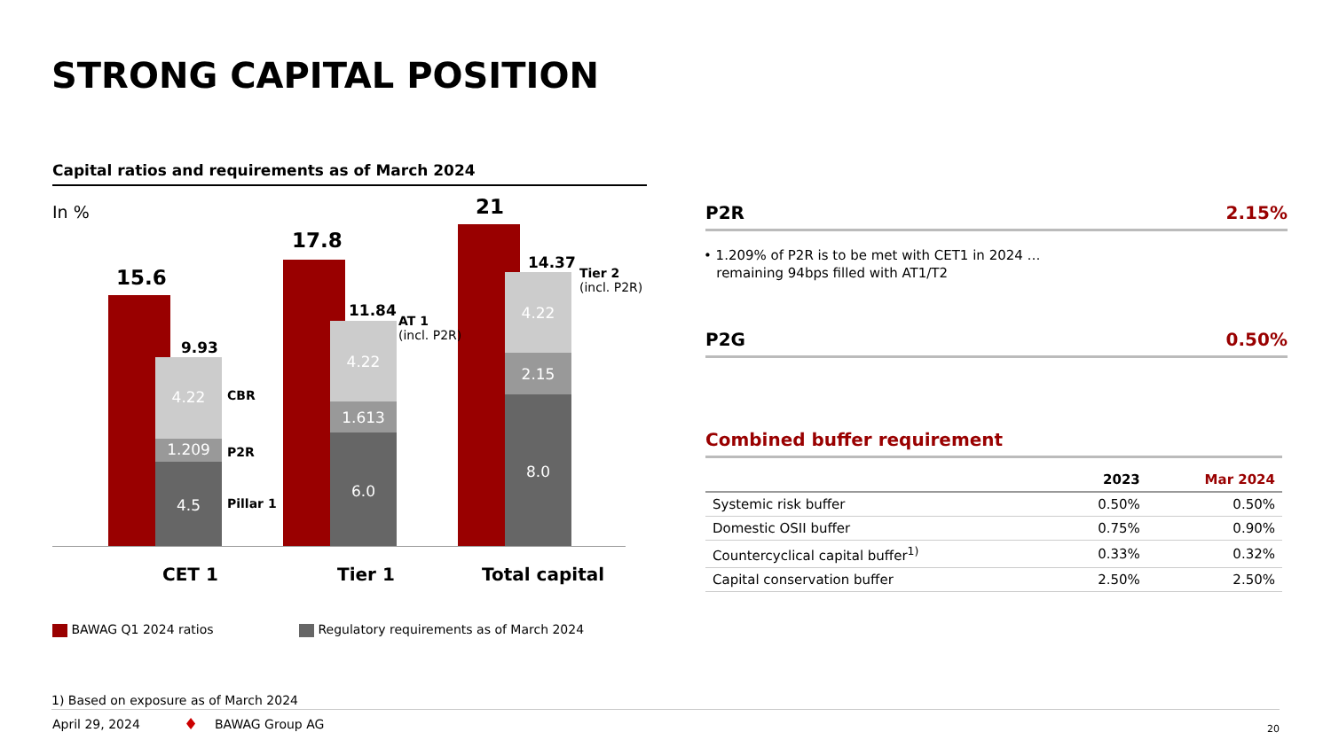STRONG CAPITAL POSITION
Capital ratios and requirements as of March 2024
In %
15.6
9.93
4.22
1.209
4.5
CBR
P2R
Pillar 1
17.8
11.84
AT 1
(incl. P2R)
4.22
1.613
6.0
21
14.37
Tier 2
(incl. P2R)
4.22
2.15
8.0
CET 1 Tier 1 Total capital
BAWAG Q1 2024 ratios
Regulatory requirements as of March 2024
P2R 2.15%
• 1.209% of P2R is to be met with CET1 in 2024 …
remaining 94bps filled with AT1/T2
P2G 0.50%
Combined buffer requirement
| | 2023 | Mar 2024 |
| --- | --- | --- |
| Systemic risk buffer | 0.50% | 0.50% |
| Domestic OSII buffer | 0.75% | 0.90% |
| Countercyclical capital buffer<sup>1)</sup> | 0.33% | 0.32% |
| Capital conservation buffer | 2.50% | 2.50% |
1) Based on exposure as of March 2024
April 29, 2024 ♦ BAWAG Group AG 20